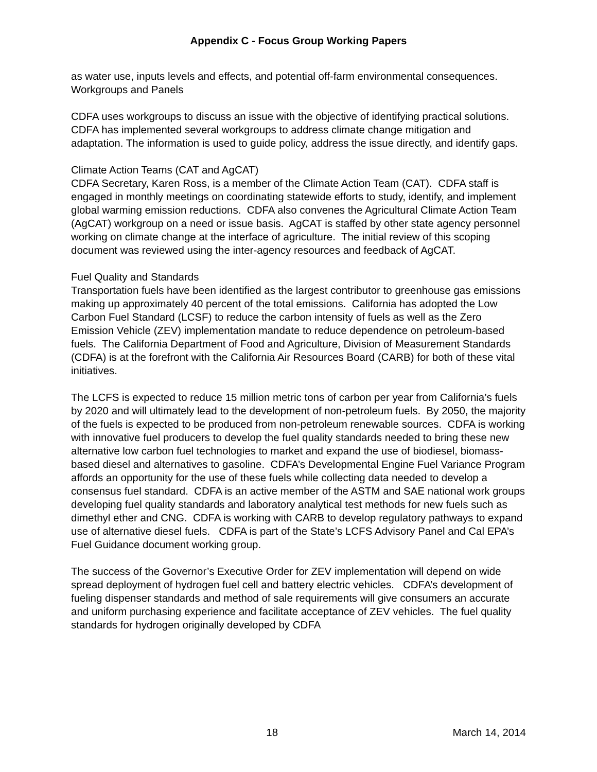Appendix C - Focus Group Working Papers
as water use, inputs levels and effects, and potential off-farm environmental consequences.
Workgroups and Panels
CDFA uses workgroups to discuss an issue with the objective of identifying practical solutions. CDFA has implemented several workgroups to address climate change mitigation and adaptation. The information is used to guide policy, address the issue directly, and identify gaps.
Climate Action Teams (CAT and AgCAT)
CDFA Secretary, Karen Ross, is a member of the Climate Action Team (CAT). CDFA staff is engaged in monthly meetings on coordinating statewide efforts to study, identify, and implement global warming emission reductions. CDFA also convenes the Agricultural Climate Action Team (AgCAT) workgroup on a need or issue basis. AgCAT is staffed by other state agency personnel working on climate change at the interface of agriculture. The initial review of this scoping document was reviewed using the inter-agency resources and feedback of AgCAT.
Fuel Quality and Standards
Transportation fuels have been identified as the largest contributor to greenhouse gas emissions making up approximately 40 percent of the total emissions. California has adopted the Low Carbon Fuel Standard (LCSF) to reduce the carbon intensity of fuels as well as the Zero Emission Vehicle (ZEV) implementation mandate to reduce dependence on petroleum-based fuels. The California Department of Food and Agriculture, Division of Measurement Standards (CDFA) is at the forefront with the California Air Resources Board (CARB) for both of these vital initiatives.
The LCFS is expected to reduce 15 million metric tons of carbon per year from California’s fuels by 2020 and will ultimately lead to the development of non-petroleum fuels. By 2050, the majority of the fuels is expected to be produced from non-petroleum renewable sources. CDFA is working with innovative fuel producers to develop the fuel quality standards needed to bring these new alternative low carbon fuel technologies to market and expand the use of biodiesel, biomass-based diesel and alternatives to gasoline. CDFA’s Developmental Engine Fuel Variance Program affords an opportunity for the use of these fuels while collecting data needed to develop a consensus fuel standard. CDFA is an active member of the ASTM and SAE national work groups developing fuel quality standards and laboratory analytical test methods for new fuels such as dimethyl ether and CNG. CDFA is working with CARB to develop regulatory pathways to expand use of alternative diesel fuels. CDFA is part of the State’s LCFS Advisory Panel and Cal EPA’s Fuel Guidance document working group.
The success of the Governor’s Executive Order for ZEV implementation will depend on wide spread deployment of hydrogen fuel cell and battery electric vehicles. CDFA’s development of fueling dispenser standards and method of sale requirements will give consumers an accurate and uniform purchasing experience and facilitate acceptance of ZEV vehicles. The fuel quality standards for hydrogen originally developed by CDFA
18 March 14, 2014